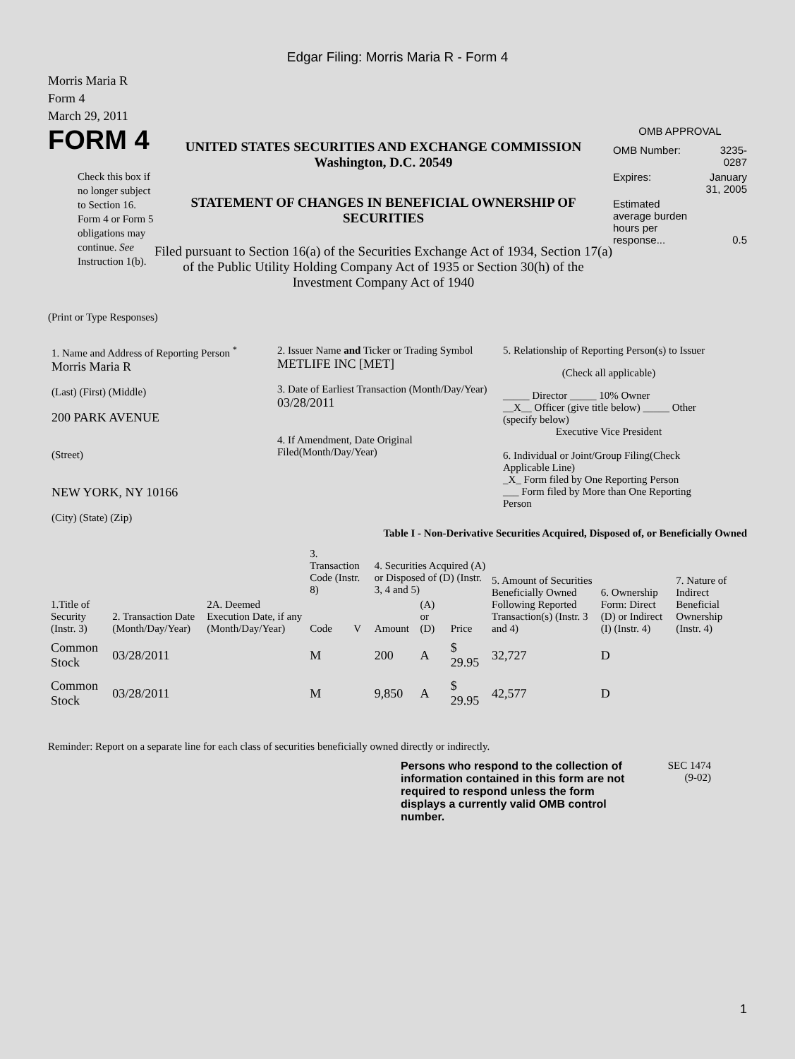Edgar Filing: Morris Maria R - Form 4
Morris Maria R
Form 4
March 29, 2011
FORM 4
Check this box if no longer subject to Section 16. Form 4 or Form 5 obligations may continue. See Instruction 1(b).
UNITED STATES SECURITIES AND EXCHANGE COMMISSION
Washington, D.C. 20549
STATEMENT OF CHANGES IN BENEFICIAL OWNERSHIP OF SECURITIES
Filed pursuant to Section 16(a) of the Securities Exchange Act of 1934, Section 17(a) of the Public Utility Holding Company Act of 1935 or Section 30(h) of the Investment Company Act of 1940
OMB APPROVAL
| OMB Number: | 3235-0287 |
| Expires: | January 31, 2005 |
| Estimated average burden hours per response... | 0.5 |
(Print or Type Responses)
1. Name and Address of Reporting Person <sup>*</sup>
Morris Maria R
(Last) (First) (Middle)
200 PARK AVENUE
(Street)
NEW YORK, NY 10166
(City) (State) (Zip)
2. Issuer Name and Ticker or Trading Symbol
METLIFE INC [MET]
3. Date of Earliest Transaction (Month/Day/Year)
03/28/2011
4. If Amendment, Date Original Filed(Month/Day/Year)
5. Relationship of Reporting Person(s) to Issuer
(Check all applicable)
_____ Director _____ 10% Owner
__X__ Officer (give title below) _____ Other (specify below)
Executive Vice President
6. Individual or Joint/Group Filing(Check Applicable Line)
_X_ Form filed by One Reporting Person
___ Form filed by More than One Reporting Person
Table I - Non-Derivative Securities Acquired, Disposed of, or Beneficially Owned
| 1.Title of Security (Instr. 3) | 2. Transaction Date (Month/Day/Year) | 2A. Deemed Execution Date, if any (Month/Day/Year) | 3. Transaction Code (Instr. 8) | | 4. Securities Acquired (A) or Disposed of (D) (Instr. 3, 4 and 5) | | | 5. Amount of Securities Beneficially Owned Following Reported Transaction(s) (Instr. 3 and 4) | 6. Ownership Form: Direct (D) or Indirect (I) (Instr. 4) | 7. Nature of Indirect Beneficial Ownership (Instr. 4) |
| --- | --- | --- | --- | --- | --- | --- | --- | --- | --- | --- |
| | | | Code | V | Amount | (A) or (D) | Price | | | |
| Common Stock | 03/28/2011 | | M | | 200 | A | $ 29.95 | 32,727 | D | |
| Common Stock | 03/28/2011 | | M | | 9,850 | A | $ 29.95 | 42,577 | D | |
Reminder: Report on a separate line for each class of securities beneficially owned directly or indirectly.
Persons who respond to the collection of information contained in this form are not required to respond unless the form displays a currently valid OMB control number.
SEC 1474
(9-02)
1